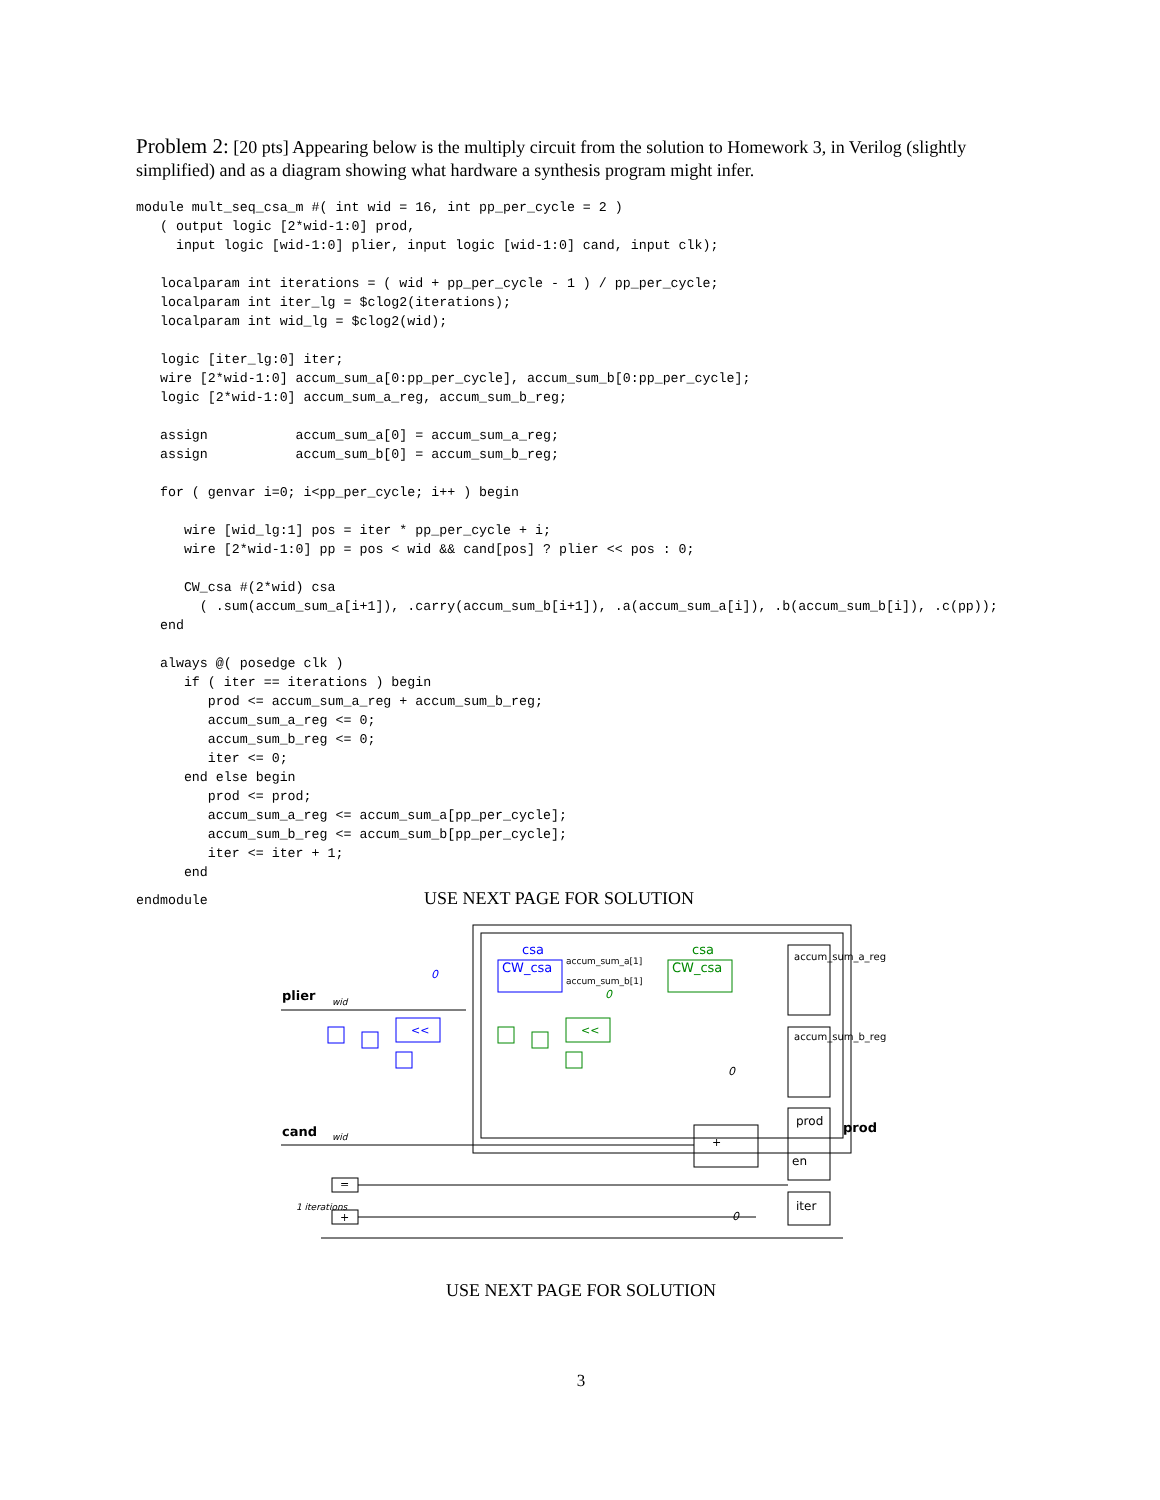Problem 2: [20 pts] Appearing below is the multiply circuit from the solution to Homework 3, in Verilog (slightly simplified) and as a diagram showing what hardware a synthesis program might infer.
module mult_seq_csa_m #( int wid = 16, int pp_per_cycle = 2 )
   ( output logic [2*wid-1:0] prod,
     input logic [wid-1:0] plier, input logic [wid-1:0] cand, input clk);

   localparam int iterations = ( wid + pp_per_cycle - 1 ) / pp_per_cycle;
   localparam int iter_lg = $clog2(iterations);
   localparam int wid_lg = $clog2(wid);

   logic [iter_lg:0] iter;
   wire [2*wid-1:0] accum_sum_a[0:pp_per_cycle], accum_sum_b[0:pp_per_cycle];
   logic [2*wid-1:0] accum_sum_a_reg, accum_sum_b_reg;

   assign           accum_sum_a[0] = accum_sum_a_reg;
   assign           accum_sum_b[0] = accum_sum_b_reg;

   for ( genvar i=0; i<pp_per_cycle; i++ ) begin

      wire [wid_lg:1] pos = iter * pp_per_cycle + i;
      wire [2*wid-1:0] pp = pos < wid && cand[pos] ? plier << pos : 0;

      CW_csa #(2*wid) csa
        ( .sum(accum_sum_a[i+1]), .carry(accum_sum_b[i+1]), .a(accum_sum_a[i]), .b(accum_sum_b[i]), .c(pp));
   end

   always @( posedge clk )
      if ( iter == iterations ) begin
         prod <= accum_sum_a_reg + accum_sum_b_reg;
         accum_sum_a_reg <= 0;
         accum_sum_b_reg <= 0;
         iter <= 0;
      end else begin
         prod <= prod;
         accum_sum_a_reg <= accum_sum_a[pp_per_cycle];
         accum_sum_b_reg <= accum_sum_b[pp_per_cycle];
         iter <= iter + 1;
      end
endmodule
USE NEXT PAGE FOR SOLUTION
csa
CW_csa
csa
CW_csa
accum_sum_a[1]
accum_sum_b[1]
plier
cand
prod
<<
<<
+
=
+
accum_sum_a_reg
accum_sum_b_reg
prod
en
iter
0
0
0
0
wid
wid
1 iterations
USE NEXT PAGE FOR SOLUTION
3